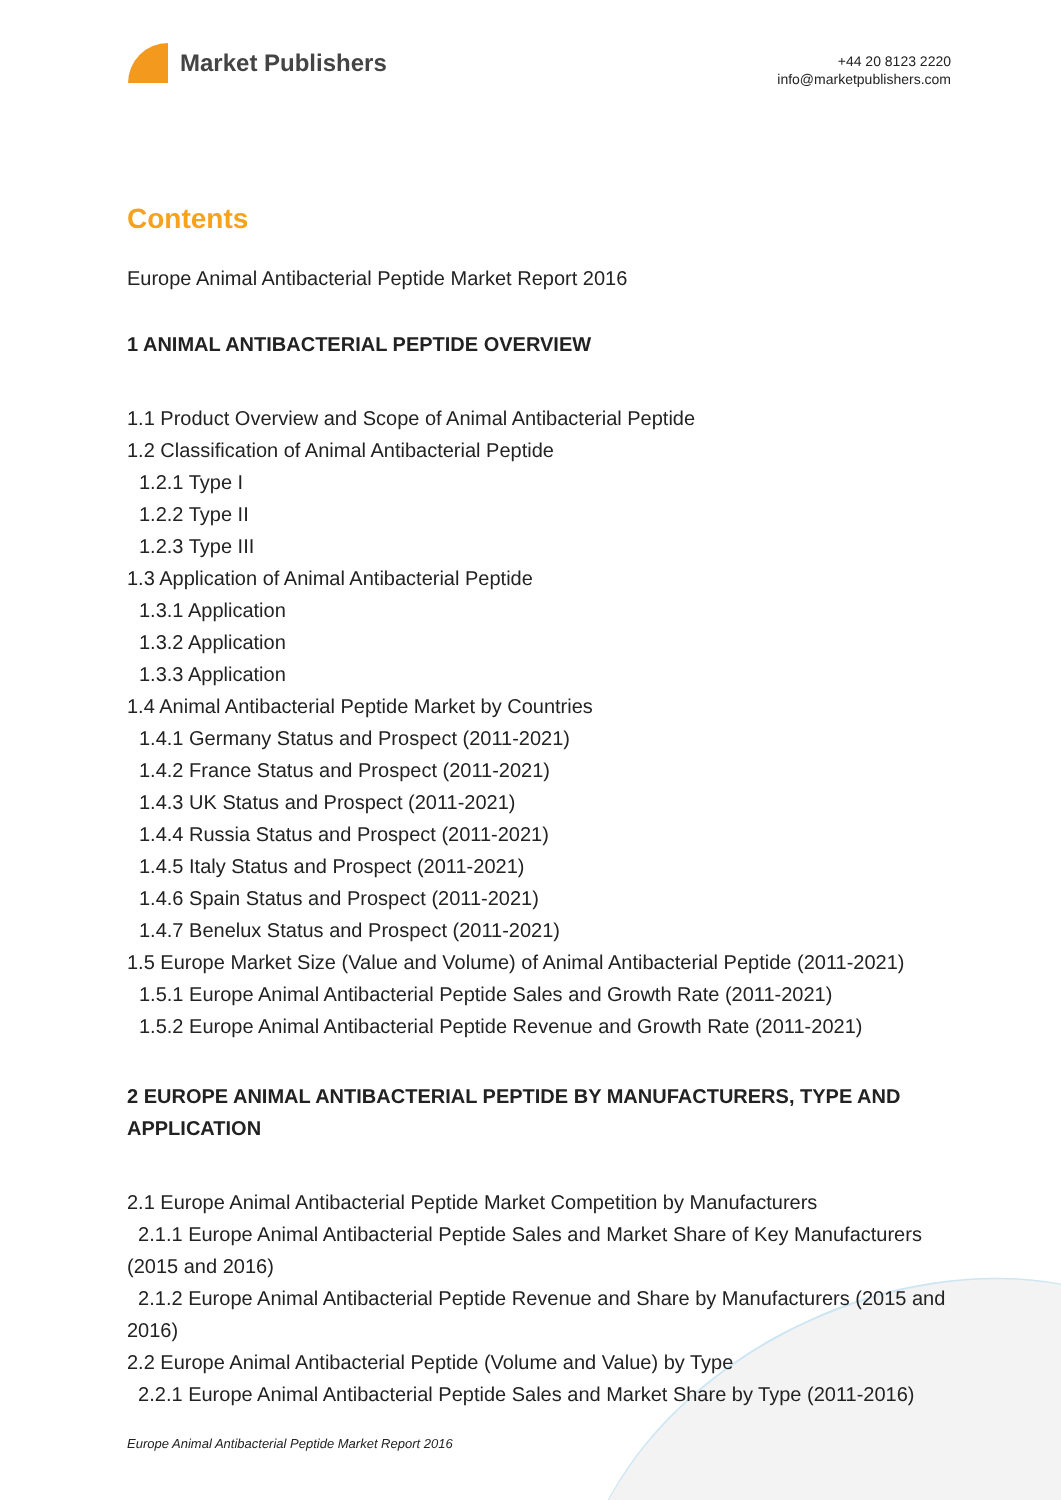Market Publishers
+44 20 8123 2220
info@marketpublishers.com
Contents
Europe Animal Antibacterial Peptide Market Report 2016
1 ANIMAL ANTIBACTERIAL PEPTIDE OVERVIEW
1.1 Product Overview and Scope of Animal Antibacterial Peptide
1.2 Classification of Animal Antibacterial Peptide
1.2.1 Type I
1.2.2 Type II
1.2.3 Type III
1.3 Application of Animal Antibacterial Peptide
1.3.1 Application
1.3.2 Application
1.3.3 Application
1.4 Animal Antibacterial Peptide Market by Countries
1.4.1 Germany Status and Prospect (2011-2021)
1.4.2 France Status and Prospect (2011-2021)
1.4.3 UK Status and Prospect (2011-2021)
1.4.4 Russia Status and Prospect (2011-2021)
1.4.5 Italy Status and Prospect (2011-2021)
1.4.6 Spain Status and Prospect (2011-2021)
1.4.7 Benelux Status and Prospect (2011-2021)
1.5 Europe Market Size (Value and Volume) of Animal Antibacterial Peptide (2011-2021)
1.5.1 Europe Animal Antibacterial Peptide Sales and Growth Rate (2011-2021)
1.5.2 Europe Animal Antibacterial Peptide Revenue and Growth Rate (2011-2021)
2 EUROPE ANIMAL ANTIBACTERIAL PEPTIDE BY MANUFACTURERS, TYPE AND APPLICATION
2.1 Europe Animal Antibacterial Peptide Market Competition by Manufacturers
2.1.1 Europe Animal Antibacterial Peptide Sales and Market Share of Key Manufacturers (2015 and 2016)
2.1.2 Europe Animal Antibacterial Peptide Revenue and Share by Manufacturers (2015 and 2016)
2.2 Europe Animal Antibacterial Peptide (Volume and Value) by Type
2.2.1 Europe Animal Antibacterial Peptide Sales and Market Share by Type (2011-2016)
Europe Animal Antibacterial Peptide Market Report 2016